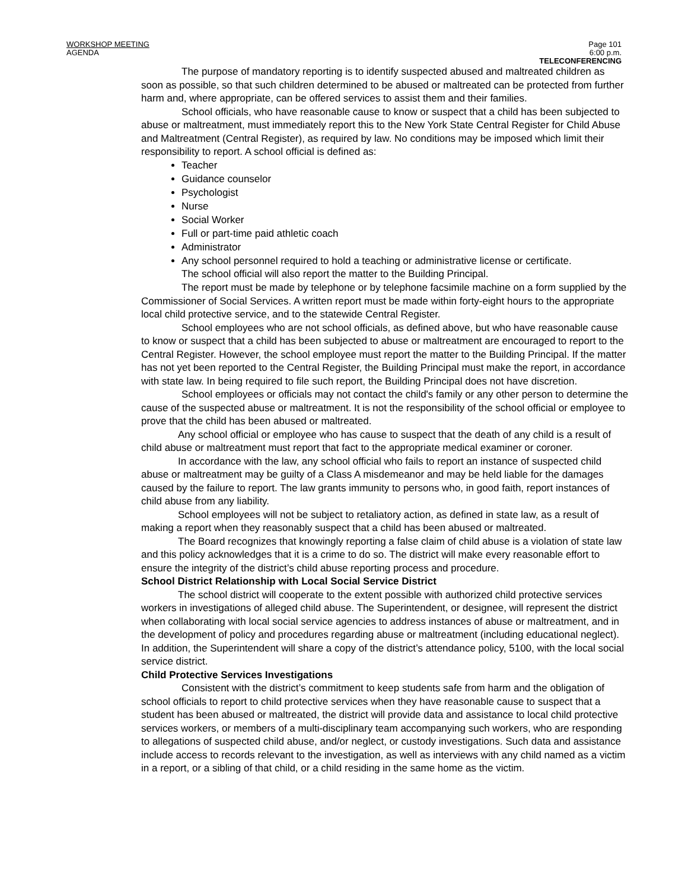WORKSHOP MEETING
AGENDA
Page 101
6:00 p.m.
TELECONFERENCING
The purpose of mandatory reporting is to identify suspected abused and maltreated children as soon as possible, so that such children determined to be abused or maltreated can be protected from further harm and, where appropriate, can be offered services to assist them and their families.
School officials, who have reasonable cause to know or suspect that a child has been subjected to abuse or maltreatment, must immediately report this to the New York State Central Register for Child Abuse and Maltreatment (Central Register), as required by law. No conditions may be imposed which limit their responsibility to report. A school official is defined as:
Teacher
Guidance counselor
Psychologist
Nurse
Social Worker
Full or part-time paid athletic coach
Administrator
Any school personnel required to hold a teaching or administrative license or certificate.
The school official will also report the matter to the Building Principal.
The report must be made by telephone or by telephone facsimile machine on a form supplied by the Commissioner of Social Services. A written report must be made within forty-eight hours to the appropriate local child protective service, and to the statewide Central Register.
School employees who are not school officials, as defined above, but who have reasonable cause to know or suspect that a child has been subjected to abuse or maltreatment are encouraged to report to the Central Register. However, the school employee must report the matter to the Building Principal. If the matter has not yet been reported to the Central Register, the Building Principal must make the report, in accordance with state law. In being required to file such report, the Building Principal does not have discretion.
School employees or officials may not contact the child's family or any other person to determine the cause of the suspected abuse or maltreatment. It is not the responsibility of the school official or employee to prove that the child has been abused or maltreated.
Any school official or employee who has cause to suspect that the death of any child is a result of child abuse or maltreatment must report that fact to the appropriate medical examiner or coroner.
In accordance with the law, any school official who fails to report an instance of suspected child abuse or maltreatment may be guilty of a Class A misdemeanor and may be held liable for the damages caused by the failure to report. The law grants immunity to persons who, in good faith, report instances of child abuse from any liability.
School employees will not be subject to retaliatory action, as defined in state law, as a result of making a report when they reasonably suspect that a child has been abused or maltreated.
The Board recognizes that knowingly reporting a false claim of child abuse is a violation of state law and this policy acknowledges that it is a crime to do so. The district will make every reasonable effort to ensure the integrity of the district’s child abuse reporting process and procedure.
School District Relationship with Local Social Service District
The school district will cooperate to the extent possible with authorized child protective services workers in investigations of alleged child abuse. The Superintendent, or designee, will represent the district when collaborating with local social service agencies to address instances of abuse or maltreatment, and in the development of policy and procedures regarding abuse or maltreatment (including educational neglect). In addition, the Superintendent will share a copy of the district’s attendance policy, 5100, with the local social service district.
Child Protective Services Investigations
Consistent with the district’s commitment to keep students safe from harm and the obligation of school officials to report to child protective services when they have reasonable cause to suspect that a student has been abused or maltreated, the district will provide data and assistance to local child protective services workers, or members of a multi-disciplinary team accompanying such workers, who are responding to allegations of suspected child abuse, and/or neglect, or custody investigations. Such data and assistance include access to records relevant to the investigation, as well as interviews with any child named as a victim in a report, or a sibling of that child, or a child residing in the same home as the victim.